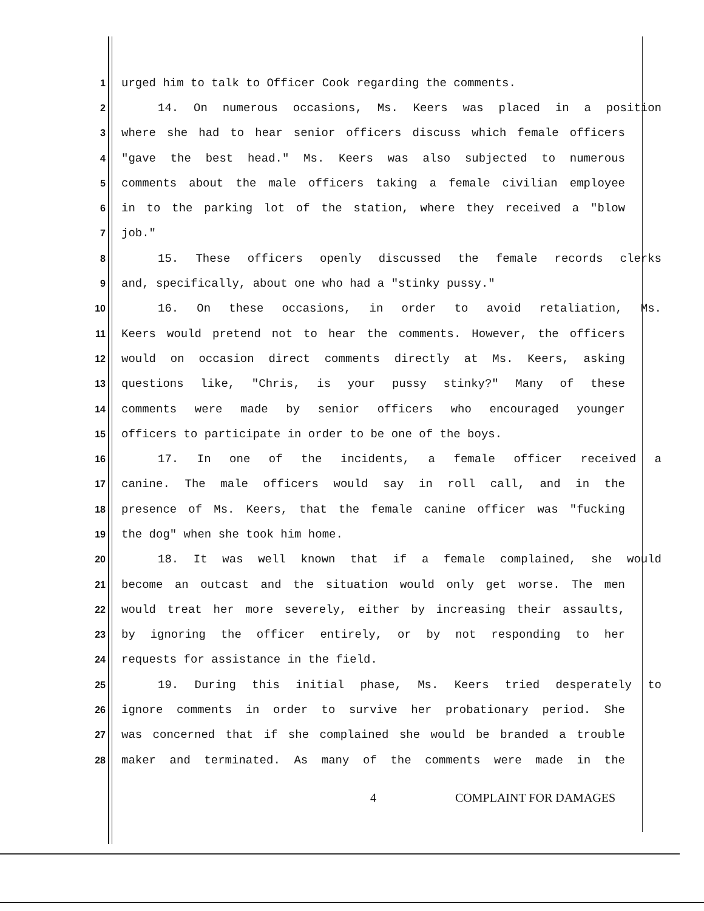1 urged him to talk to Officer Cook regarding the comments.
2 14. On numerous occasions, Ms. Keers was placed in a position
3 where she had to hear senior officers discuss which female officers
4 "gave the best head." Ms. Keers was also subjected to numerous
5 comments about the male officers taking a female civilian employee
6 in to the parking lot of the station, where they received a "blow
7 job."
8 15. These officers openly discussed the female records clerks
9 and, specifically, about one who had a "stinky pussy."
10 16. On these occasions, in order to avoid retaliation, Ms.
11 Keers would pretend not to hear the comments. However, the officers
12 would on occasion direct comments directly at Ms. Keers, asking
13 questions like, "Chris, is your pussy stinky?" Many of these
14 comments were made by senior officers who encouraged younger
15 officers to participate in order to be one of the boys.
16 17. In one of the incidents, a female officer received a
17 canine. The male officers would say in roll call, and in the
18 presence of Ms. Keers, that the female canine officer was "fucking
19 the dog" when she took him home.
20 18. It was well known that if a female complained, she would
21 become an outcast and the situation would only get worse. The men
22 would treat her more severely, either by increasing their assaults,
23 by ignoring the officer entirely, or by not responding to her
24 requests for assistance in the field.
25 19. During this initial phase, Ms. Keers tried desperately to
26 ignore comments in order to survive her probationary period. She
27 was concerned that if she complained she would be branded a trouble
28 maker and terminated. As many of the comments were made in the
4 COMPLAINT FOR DAMAGES